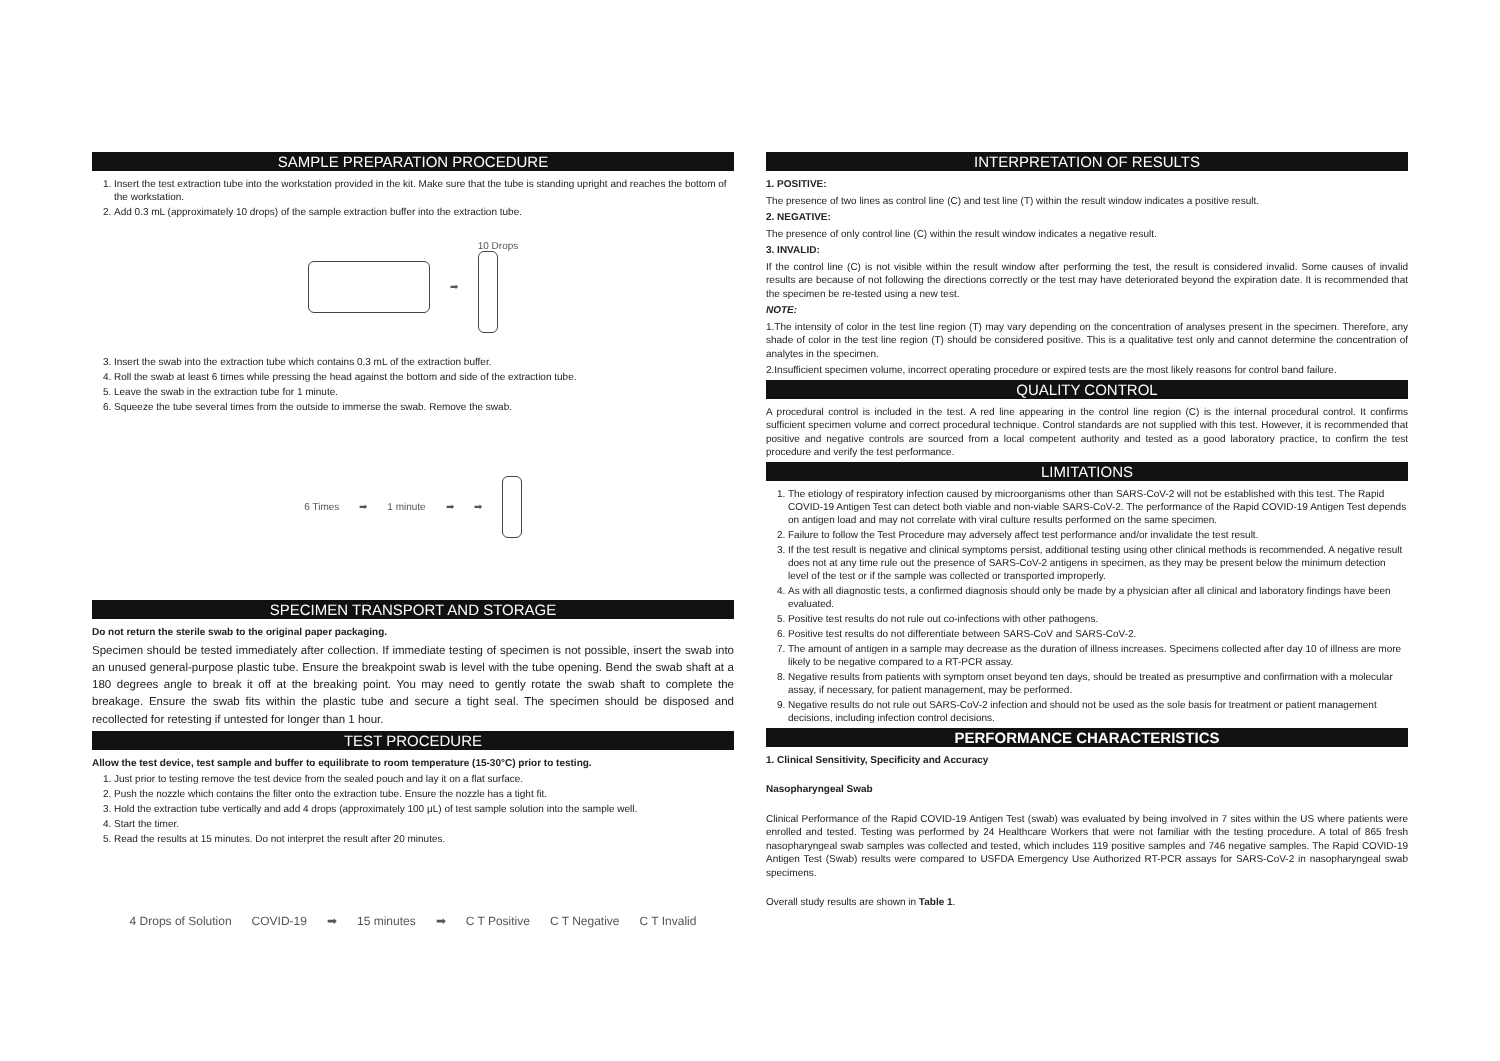SAMPLE PREPARATION PROCEDURE
1. Insert the test extraction tube into the workstation provided in the kit. Make sure that the tube is standing upright and reaches the bottom of the workstation.
2. Add 0.3 mL (approximately 10 drops) of the sample extraction buffer into the extraction tube.
➡ 10 Drops
3. Insert the swab into the extraction tube which contains 0.3 mL of the extraction buffer.
4. Roll the swab at least 6 times while pressing the head against the bottom and side of the extraction tube.
5. Leave the swab in the extraction tube for 1 minute.
6. Squeeze the tube several times from the outside to immerse the swab. Remove the swab.
6 Times ➡ 1 minute ➡ ➡
SPECIMEN TRANSPORT AND STORAGE
Do not return the sterile swab to the original paper packaging.
Specimen should be tested immediately after collection. If immediate testing of specimen is not possible, insert the swab into an unused general-purpose plastic tube. Ensure the breakpoint swab is level with the tube opening. Bend the swab shaft at a 180 degrees angle to break it off at the breaking point. You may need to gently rotate the swab shaft to complete the breakage. Ensure the swab fits within the plastic tube and secure a tight seal. The specimen should be disposed and recollected for retesting if untested for longer than 1 hour.
TEST PROCEDURE
Allow the test device, test sample and buffer to equilibrate to room temperature (15-30°C) prior to testing.
1. Just prior to testing remove the test device from the sealed pouch and lay it on a flat surface.
2. Push the nozzle which contains the filter onto the extraction tube. Ensure the nozzle has a tight fit.
3. Hold the extraction tube vertically and add 4 drops (approximately 100 μL) of test sample solution into the sample well.
4. Start the timer.
5. Read the results at 15 minutes. Do not interpret the result after 20 minutes.
4 Drops of Solution COVID-19 ➡ 15 minutes ➡ C T Positive C T Negative C T Invalid
INTERPRETATION OF RESULTS
1. POSITIVE:
The presence of two lines as control line (C) and test line (T) within the result window indicates a positive result.
2. NEGATIVE:
The presence of only control line (C) within the result window indicates a negative result.
3. INVALID:
If the control line (C) is not visible within the result window after performing the test, the result is considered invalid. Some causes of invalid results are because of not following the directions correctly or the test may have deteriorated beyond the expiration date. It is recommended that the specimen be re-tested using a new test.
NOTE:
1.The intensity of color in the test line region (T) may vary depending on the concentration of analyses present in the specimen. Therefore, any shade of color in the test line region (T) should be considered positive. This is a qualitative test only and cannot determine the concentration of analytes in the specimen.
2.Insufficient specimen volume, incorrect operating procedure or expired tests are the most likely reasons for control band failure.
QUALITY CONTROL
A procedural control is included in the test. A red line appearing in the control line region (C) is the internal procedural control. It confirms sufficient specimen volume and correct procedural technique. Control standards are not supplied with this test. However, it is recommended that positive and negative controls are sourced from a local competent authority and tested as a good laboratory practice, to confirm the test procedure and verify the test performance.
LIMITATIONS
1. The etiology of respiratory infection caused by microorganisms other than SARS-CoV-2 will not be established with this test. The Rapid COVID-19 Antigen Test can detect both viable and non-viable SARS-CoV-2. The performance of the Rapid COVID-19 Antigen Test depends on antigen load and may not correlate with viral culture results performed on the same specimen.
2. Failure to follow the Test Procedure may adversely affect test performance and/or invalidate the test result.
3. If the test result is negative and clinical symptoms persist, additional testing using other clinical methods is recommended. A negative result does not at any time rule out the presence of SARS-CoV-2 antigens in specimen, as they may be present below the minimum detection level of the test or if the sample was collected or transported improperly.
4. As with all diagnostic tests, a confirmed diagnosis should only be made by a physician after all clinical and laboratory findings have been evaluated.
5. Positive test results do not rule out co-infections with other pathogens.
6. Positive test results do not differentiate between SARS-CoV and SARS-CoV-2.
7. The amount of antigen in a sample may decrease as the duration of illness increases. Specimens collected after day 10 of illness are more likely to be negative compared to a RT-PCR assay.
8. Negative results from patients with symptom onset beyond ten days, should be treated as presumptive and confirmation with a molecular assay, if necessary, for patient management, may be performed.
9. Negative results do not rule out SARS-CoV-2 infection and should not be used as the sole basis for treatment or patient management decisions, including infection control decisions.
PERFORMANCE CHARACTERISTICS
1. Clinical Sensitivity, Specificity and Accuracy
Nasopharyngeal Swab
Clinical Performance of the Rapid COVID-19 Antigen Test (swab) was evaluated by being involved in 7 sites within the US where patients were enrolled and tested. Testing was performed by 24 Healthcare Workers that were not familiar with the testing procedure. A total of 865 fresh nasopharyngeal swab samples was collected and tested, which includes 119 positive samples and 746 negative samples. The Rapid COVID-19 Antigen Test (Swab) results were compared to USFDA Emergency Use Authorized RT-PCR assays for SARS-CoV-2 in nasopharyngeal swab specimens.
Overall study results are shown in Table 1.